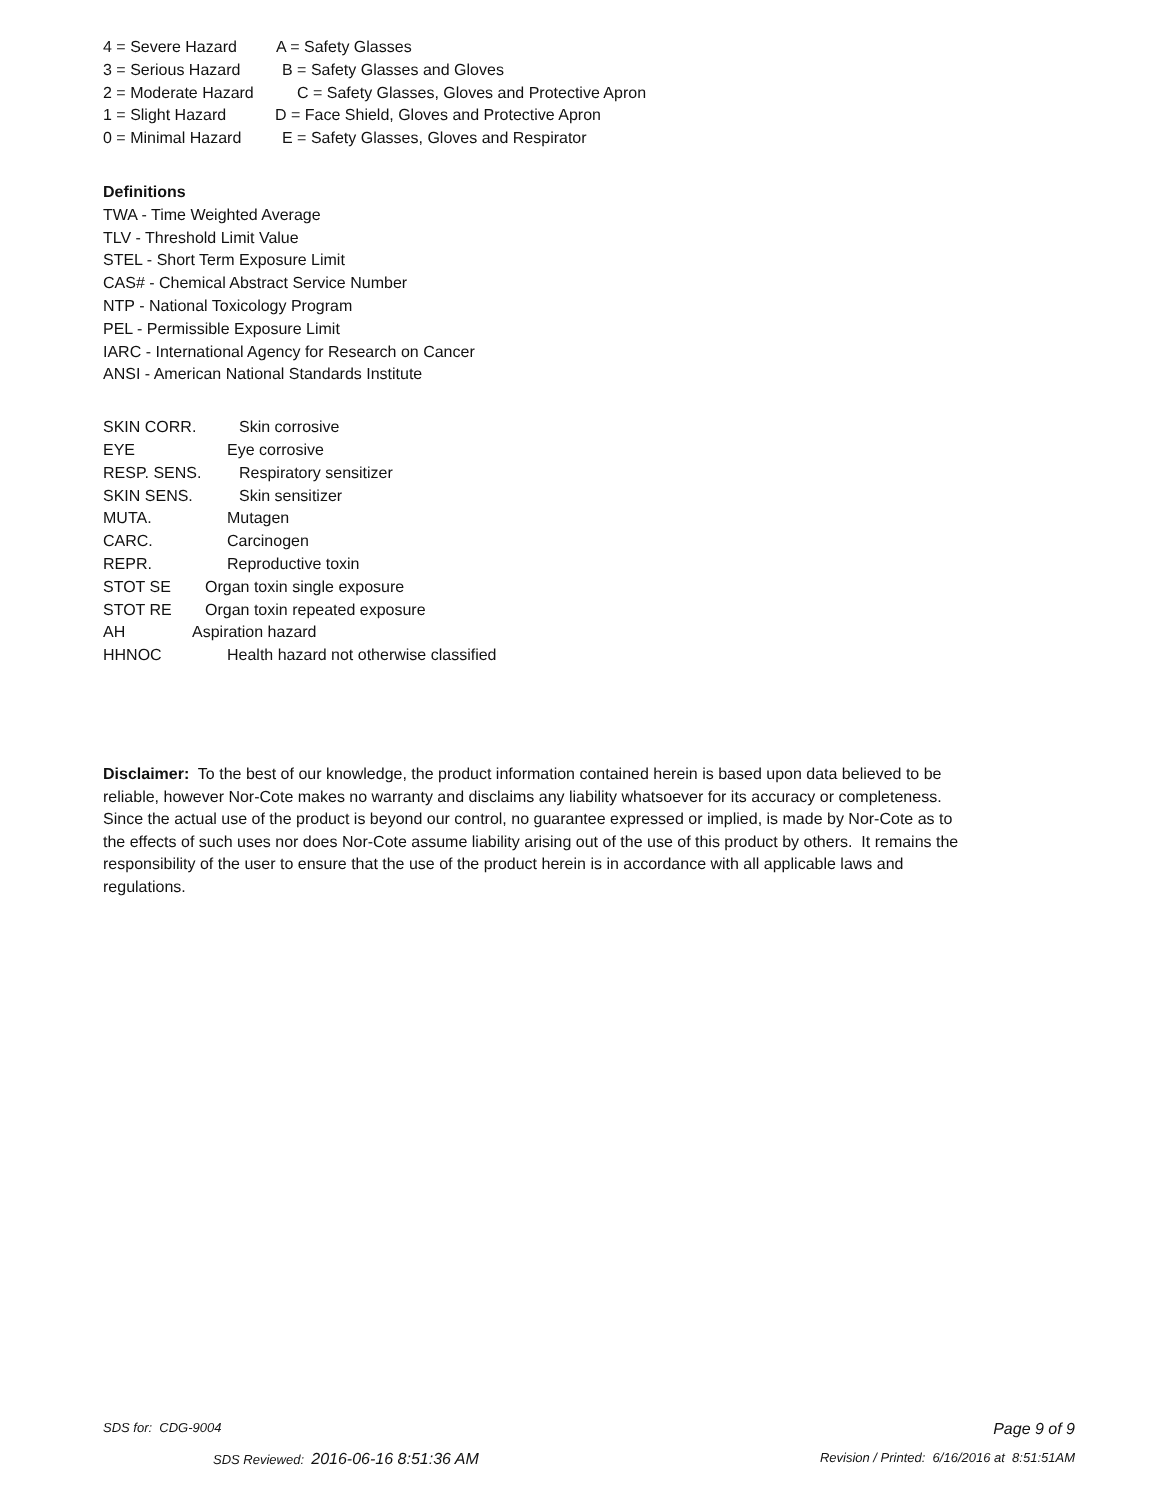4 = Severe Hazard A = Safety Glasses
3 = Serious Hazard B = Safety Glasses and Gloves
2 = Moderate Hazard C = Safety Glasses, Gloves and Protective Apron
1 = Slight Hazard D = Face Shield, Gloves and Protective Apron
0 = Minimal Hazard E = Safety Glasses, Gloves and Respirator
Definitions
TWA - Time Weighted Average
TLV - Threshold Limit Value
STEL - Short Term Exposure Limit
CAS# - Chemical Abstract Service Number
NTP - National Toxicology Program
PEL - Permissible Exposure Limit
IARC - International Agency for Research on Cancer
ANSI - American National Standards Institute
SKIN CORR. Skin corrosive
EYE Eye corrosive
RESP. SENS. Respiratory sensitizer
SKIN SENS. Skin sensitizer
MUTA. Mutagen
CARC. Carcinogen
REPR. Reproductive toxin
STOT SE Organ toxin single exposure
STOT RE Organ toxin repeated exposure
AH Aspiration hazard
HHNOC Health hazard not otherwise classified
Disclaimer: To the best of our knowledge, the product information contained herein is based upon data believed to be reliable, however Nor-Cote makes no warranty and disclaims any liability whatsoever for its accuracy or completeness. Since the actual use of the product is beyond our control, no guarantee expressed or implied, is made by Nor-Cote as to the effects of such uses nor does Nor-Cote assume liability arising out of the use of this product by others. It remains the responsibility of the user to ensure that the use of the product herein is in accordance with all applicable laws and regulations.
SDS for: CDG-9004 Page 9 of 9
SDS Reviewed: 2016-06-16 8:51:36 AM Revision / Printed: 6/16/2016 at 8:51:51AM